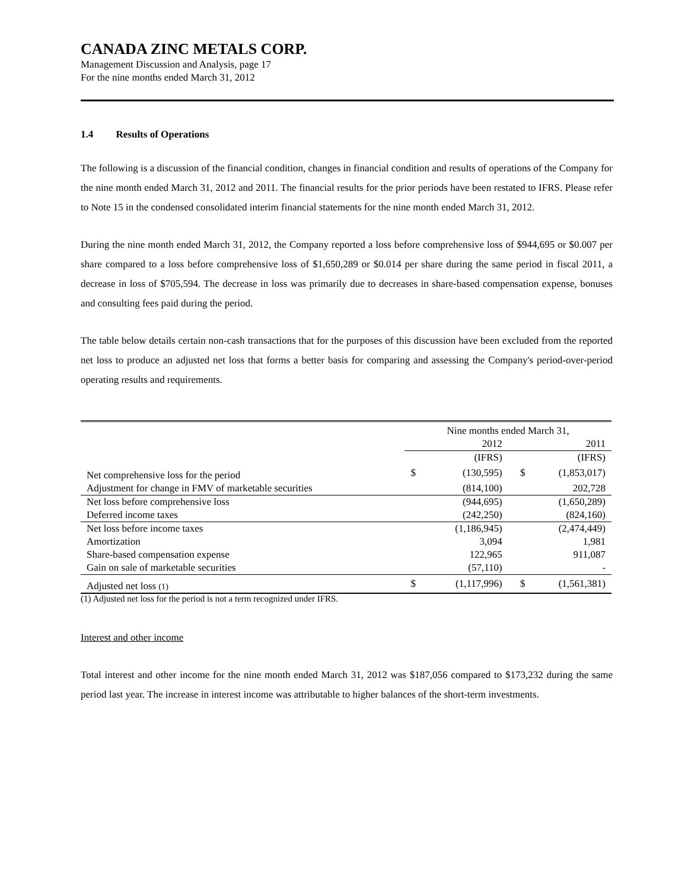CANADA ZINC METALS CORP.
Management Discussion and Analysis, page 17
For the nine months ended March 31, 2012
1.4 Results of Operations
The following is a discussion of the financial condition, changes in financial condition and results of operations of the Company for the nine month ended March 31, 2012 and 2011. The financial results for the prior periods have been restated to IFRS. Please refer to Note 15 in the condensed consolidated interim financial statements for the nine month ended March 31, 2012.
During the nine month ended March 31, 2012, the Company reported a loss before comprehensive loss of $944,695 or $0.007 per share compared to a loss before comprehensive loss of $1,650,289 or $0.014 per share during the same period in fiscal 2011, a decrease in loss of $705,594. The decrease in loss was primarily due to decreases in share-based compensation expense, bonuses and consulting fees paid during the period.
The table below details certain non-cash transactions that for the purposes of this discussion have been excluded from the reported net loss to produce an adjusted net loss that forms a better basis for comparing and assessing the Company's period-over-period operating results and requirements.
| | Nine months ended March 31, | | | |
| --- | --- | --- | --- | --- |
| | | 2012 | | 2011 |
| | | (IFRS) | | (IFRS) |
| Net comprehensive loss for the period | $ | (130,595) | $ | (1,853,017) |
| Adjustment for change in FMV of marketable securities | | (814,100) | | 202,728 |
| Net loss before comprehensive loss | | (944,695) | | (1,650,289) |
| Deferred income taxes | | (242,250) | | (824,160) |
| Net loss before income taxes | | (1,186,945) | | (2,474,449) |
| Amortization | | 3,094 | | 1,981 |
| Share-based compensation expense | | 122,965 | | 911,087 |
| Gain on sale of marketable securities | | (57,110) | | - |
| Adjusted net loss (1) | $ | (1,117,996) | $ | (1,561,381) |
(1) Adjusted net loss for the period is not a term recognized under IFRS.
Interest and other income
Total interest and other income for the nine month ended March 31, 2012 was $187,056 compared to $173,232 during the same period last year. The increase in interest income was attributable to higher balances of the short-term investments.